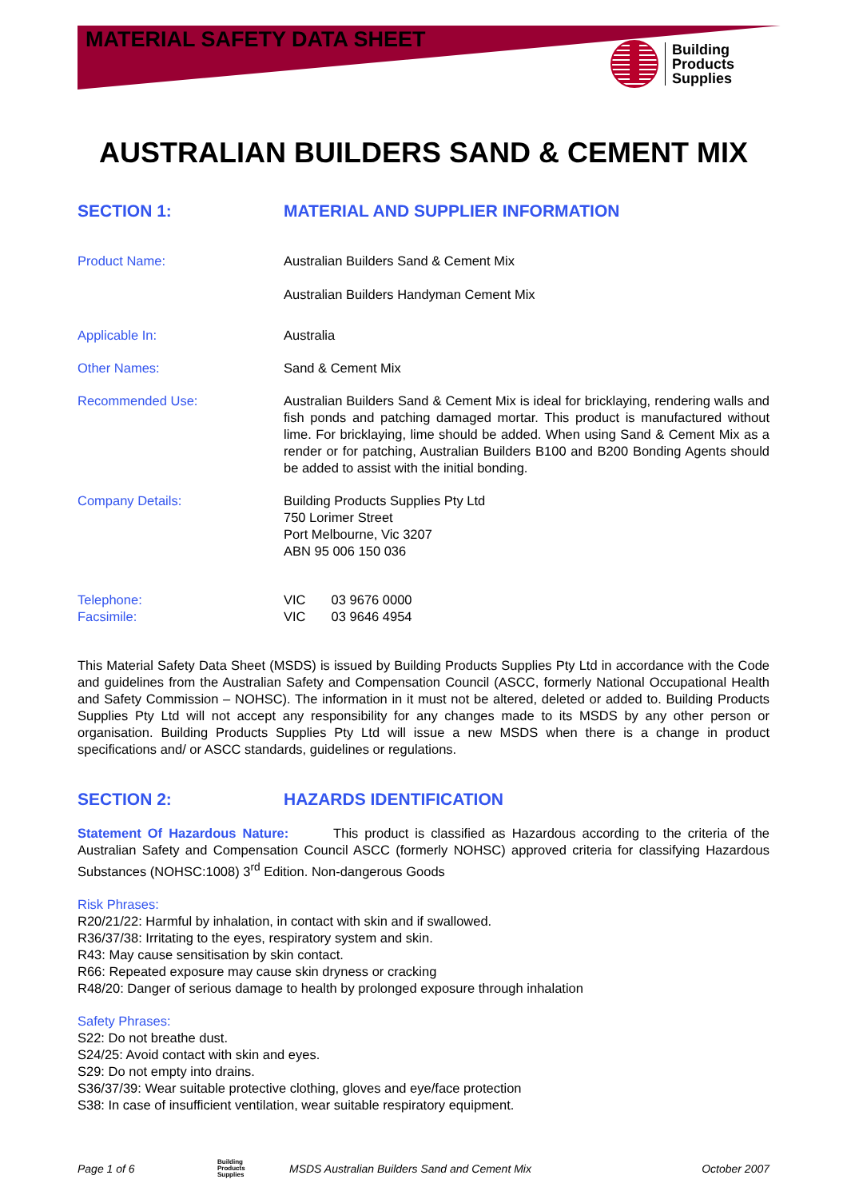MATERIAL SAFETY DATA SHEET
Building
Products
Supplies
AUSTRALIAN BUILDERS SAND & CEMENT MIX
SECTION 1: MATERIAL AND SUPPLIER INFORMATION
Product Name: Australian Builders Sand & Cement Mix
Australian Builders Handyman Cement Mix
Applicable In: Australia
Other Names: Sand & Cement Mix
Recommended Use: Australian Builders Sand & Cement Mix is ideal for bricklaying, rendering walls and fish ponds and patching damaged mortar. This product is manufactured without lime. For bricklaying, lime should be added. When using Sand & Cement Mix as a render or for patching, Australian Builders B100 and B200 Bonding Agents should be added to assist with the initial bonding.
Company Details: Building Products Supplies Pty Ltd
750 Lorimer Street
Port Melbourne, Vic 3207
ABN 95 006 150 036
Telephone:
Facsimile:
VIC 03 9676 0000
VIC 03 9646 4954
This Material Safety Data Sheet (MSDS) is issued by Building Products Supplies Pty Ltd in accordance with the Code and guidelines from the Australian Safety and Compensation Council (ASCC, formerly National Occupational Health and Safety Commission – NOHSC). The information in it must not be altered, deleted or added to. Building Products Supplies Pty Ltd will not accept any responsibility for any changes made to its MSDS by any other person or organisation. Building Products Supplies Pty Ltd will issue a new MSDS when there is a change in product specifications and/ or ASCC standards, guidelines or regulations.
SECTION 2: HAZARDS IDENTIFICATION
Statement Of Hazardous Nature: This product is classified as Hazardous according to the criteria of the Australian Safety and Compensation Council ASCC (formerly NOHSC) approved criteria for classifying Hazardous Substances (NOHSC:1008) 3<sup>rd</sup> Edition. Non-dangerous Goods
Risk Phrases:
R20/21/22: Harmful by inhalation, in contact with skin and if swallowed.
R36/37/38: Irritating to the eyes, respiratory system and skin.
R43: May cause sensitisation by skin contact.
R66: Repeated exposure may cause skin dryness or cracking
R48/20: Danger of serious damage to health by prolonged exposure through inhalation
Safety Phrases:
S22: Do not breathe dust.
S24/25: Avoid contact with skin and eyes.
S29: Do not empty into drains.
S36/37/39: Wear suitable protective clothing, gloves and eye/face protection
S38: In case of insufficient ventilation, wear suitable respiratory equipment.
Page 1 of 6 Building
Products
Supplies MSDS Australian Builders Sand and Cement Mix October 2007